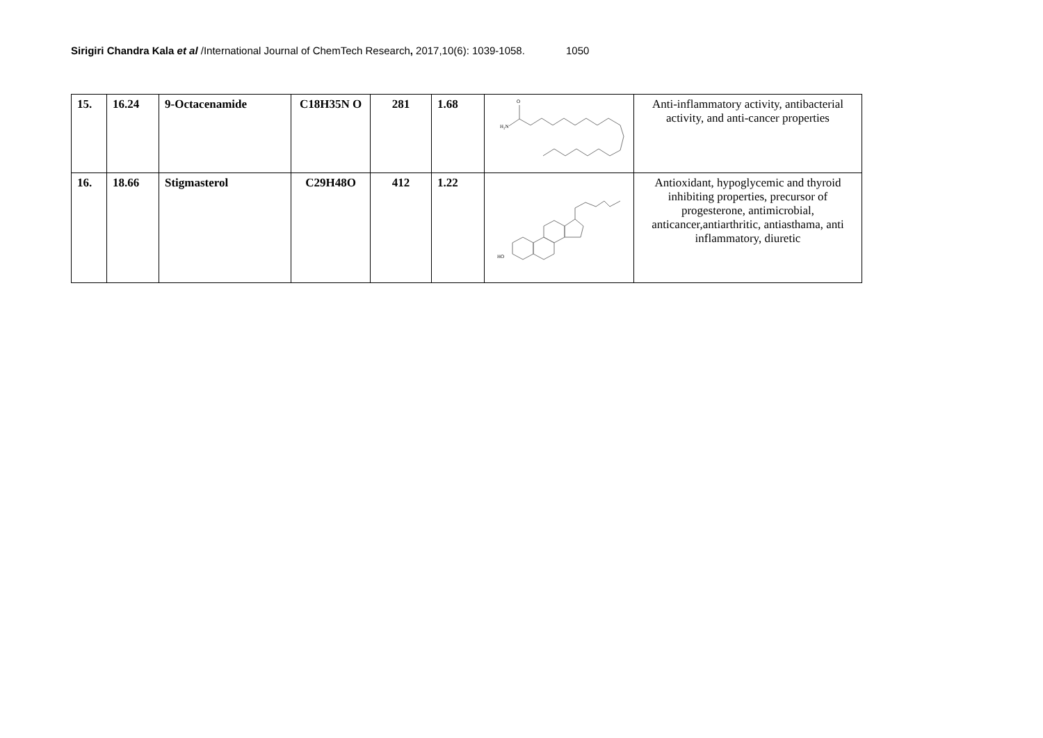Sirigiri Chandra Kala et al /International Journal of ChemTech Research, 2017,10(6): 1039-1058. 1050
| 15. | 16.24 | 9-Octacenamide | C18H35N O | 281 | 1.68 | H₂N O | Anti-inflammatory activity, antibacterial activity, and anti-cancer properties |
| 16. | 18.66 | Stigmasterol | C29H48O | 412 | 1.22 | HO | Antioxidant, hypoglycemic and thyroid inhibiting properties, precursor of progesterone, antimicrobial, anticancer,antiarthritic, antiasthama, anti inflammatory, diuretic |